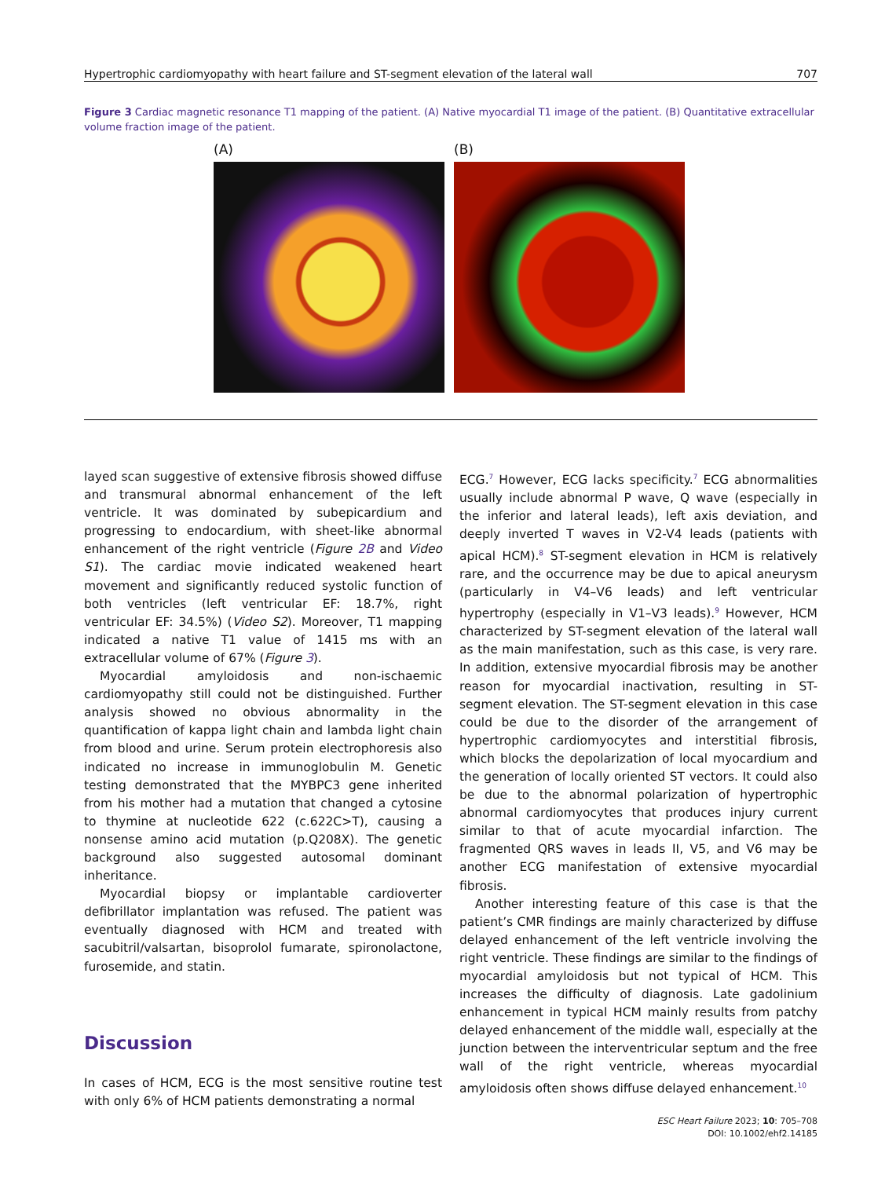Hypertrophic cardiomyopathy with heart failure and ST-segment elevation of the lateral wall 707
Figure 3 Cardiac magnetic resonance T1 mapping of the patient. (A) Native myocardial T1 image of the patient. (B) Quantitative extracellular volume fraction image of the patient.
(A) (B)
layed scan suggestive of extensive fibrosis showed diffuse and transmural abnormal enhancement of the left ventricle. It was dominated by subepicardium and progressing to endocardium, with sheet-like abnormal enhancement of the right ventricle (Figure 2B and Video S1). The cardiac movie indicated weakened heart movement and significantly reduced systolic function of both ventricles (left ventricular EF: 18.7%, right ventricular EF: 34.5%) (Video S2). Moreover, T1 mapping indicated a native T1 value of 1415 ms with an extracellular volume of 67% (Figure 3).
Myocardial amyloidosis and non-ischaemic cardiomyopathy still could not be distinguished. Further analysis showed no obvious abnormality in the quantification of kappa light chain and lambda light chain from blood and urine. Serum protein electrophoresis also indicated no increase in immunoglobulin M. Genetic testing demonstrated that the MYBPC3 gene inherited from his mother had a mutation that changed a cytosine to thymine at nucleotide 622 (c.622C>T), causing a nonsense amino acid mutation (p.Q208X). The genetic background also suggested autosomal dominant inheritance.
Myocardial biopsy or implantable cardioverter defibrillator implantation was refused. The patient was eventually diagnosed with HCM and treated with sacubitril/valsartan, bisoprolol fumarate, spironolactone, furosemide, and statin.
Discussion
In cases of HCM, ECG is the most sensitive routine test with only 6% of HCM patients demonstrating a normal
ECG.<sup>7</sup> However, ECG lacks specificity.<sup>7</sup> ECG abnormalities usually include abnormal P wave, Q wave (especially in the inferior and lateral leads), left axis deviation, and deeply inverted T waves in V2-V4 leads (patients with apical HCM).<sup>8</sup> ST-segment elevation in HCM is relatively rare, and the occurrence may be due to apical aneurysm (particularly in V4–V6 leads) and left ventricular hypertrophy (especially in V1–V3 leads).<sup>9</sup> However, HCM characterized by ST-segment elevation of the lateral wall as the main manifestation, such as this case, is very rare. In addition, extensive myocardial fibrosis may be another reason for myocardial inactivation, resulting in ST-segment elevation. The ST-segment elevation in this case could be due to the disorder of the arrangement of hypertrophic cardiomyocytes and interstitial fibrosis, which blocks the depolarization of local myocardium and the generation of locally oriented ST vectors. It could also be due to the abnormal polarization of hypertrophic abnormal cardiomyocytes that produces injury current similar to that of acute myocardial infarction. The fragmented QRS waves in leads II, V5, and V6 may be another ECG manifestation of extensive myocardial fibrosis.
Another interesting feature of this case is that the patient’s CMR findings are mainly characterized by diffuse delayed enhancement of the left ventricle involving the right ventricle. These findings are similar to the findings of myocardial amyloidosis but not typical of HCM. This increases the difficulty of diagnosis. Late gadolinium enhancement in typical HCM mainly results from patchy delayed enhancement of the middle wall, especially at the junction between the interventricular septum and the free wall of the right ventricle, whereas myocardial amyloidosis often shows diffuse delayed enhancement.<sup>10</sup>
ESC Heart Failure 2023; 10: 705–708
DOI: 10.1002/ehf2.14185